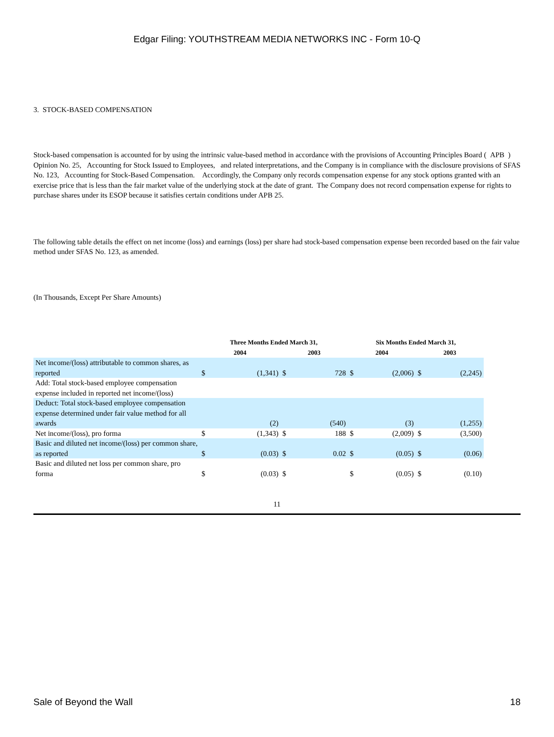Edgar Filing: YOUTHSTREAM MEDIA NETWORKS INC - Form 10-Q
3. STOCK-BASED COMPENSATION
Stock-based compensation is accounted for by using the intrinsic value-based method in accordance with the provisions of Accounting Principles Board ( APB ) Opinion No. 25, Accounting for Stock Issued to Employees, and related interpretations, and the Company is in compliance with the disclosure provisions of SFAS No. 123, Accounting for Stock-Based Compensation. Accordingly, the Company only records compensation expense for any stock options granted with an exercise price that is less than the fair market value of the underlying stock at the date of grant. The Company does not record compensation expense for rights to purchase shares under its ESOP because it satisfies certain conditions under APB 25.
The following table details the effect on net income (loss) and earnings (loss) per share had stock-based compensation expense been recorded based on the fair value method under SFAS No. 123, as amended.
(In Thousands, Except Per Share Amounts)
| | Three Months Ended March 31, | | | | Six Months Ended March 31, | | | |
| --- | --- | --- | --- | --- | --- | --- | --- | --- |
| | 2004 | | 2003 | | 2004 | | 2003 | |
| Net income/(loss) attributable to common shares, as reported | $ | (1,341) | $ | 728 | $ | (2,006) | $ | (2,245) |
| Add: Total stock-based employee compensation expense included in reported net income/(loss) | | | | | | | | |
| Deduct: Total stock-based employee compensation expense determined under fair value method for all awards | | (2) | | (540) | | (3) | | (1,255) |
| Net income/(loss), pro forma | $ | (1,343) | $ | 188 | $ | (2,009) | $ | (3,500) |
| Basic and diluted net income/(loss) per common share, as reported | $ | (0.03) | $ | 0.02 | $ | (0.05) | $ | (0.06) |
| Basic and diluted net loss per common share, pro forma | $ | (0.03) | $ | | $ | (0.05) | $ | (0.10) |
11
Sale of Beyond the Wall 18